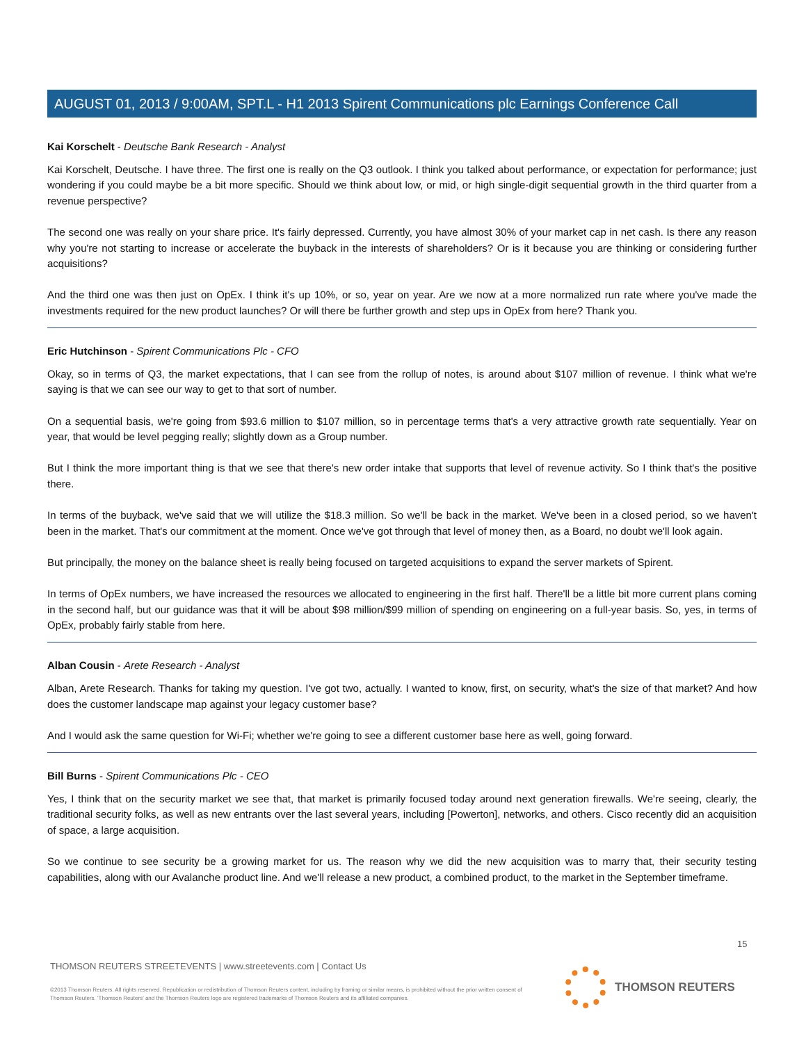AUGUST 01, 2013 / 9:00AM, SPT.L - H1 2013 Spirent Communications plc Earnings Conference Call
Kai Korschelt - Deutsche Bank Research - Analyst
Kai Korschelt, Deutsche. I have three. The first one is really on the Q3 outlook. I think you talked about performance, or expectation for performance; just wondering if you could maybe be a bit more specific. Should we think about low, or mid, or high single-digit sequential growth in the third quarter from a revenue perspective?
The second one was really on your share price. It's fairly depressed. Currently, you have almost 30% of your market cap in net cash. Is there any reason why you're not starting to increase or accelerate the buyback in the interests of shareholders? Or is it because you are thinking or considering further acquisitions?
And the third one was then just on OpEx. I think it's up 10%, or so, year on year. Are we now at a more normalized run rate where you've made the investments required for the new product launches? Or will there be further growth and step ups in OpEx from here? Thank you.
Eric Hutchinson - Spirent Communications Plc - CFO
Okay, so in terms of Q3, the market expectations, that I can see from the rollup of notes, is around about $107 million of revenue. I think what we're saying is that we can see our way to get to that sort of number.
On a sequential basis, we're going from $93.6 million to $107 million, so in percentage terms that's a very attractive growth rate sequentially. Year on year, that would be level pegging really; slightly down as a Group number.
But I think the more important thing is that we see that there's new order intake that supports that level of revenue activity. So I think that's the positive there.
In terms of the buyback, we've said that we will utilize the $18.3 million. So we'll be back in the market. We've been in a closed period, so we haven't been in the market. That's our commitment at the moment. Once we've got through that level of money then, as a Board, no doubt we'll look again.
But principally, the money on the balance sheet is really being focused on targeted acquisitions to expand the server markets of Spirent.
In terms of OpEx numbers, we have increased the resources we allocated to engineering in the first half. There'll be a little bit more current plans coming in the second half, but our guidance was that it will be about $98 million/$99 million of spending on engineering on a full-year basis. So, yes, in terms of OpEx, probably fairly stable from here.
Alban Cousin - Arete Research - Analyst
Alban, Arete Research. Thanks for taking my question. I've got two, actually. I wanted to know, first, on security, what's the size of that market? And how does the customer landscape map against your legacy customer base?
And I would ask the same question for Wi-Fi; whether we're going to see a different customer base here as well, going forward.
Bill Burns - Spirent Communications Plc - CEO
Yes, I think that on the security market we see that, that market is primarily focused today around next generation firewalls. We're seeing, clearly, the traditional security folks, as well as new entrants over the last several years, including [Powerton], networks, and others. Cisco recently did an acquisition of space, a large acquisition.
So we continue to see security be a growing market for us. The reason why we did the new acquisition was to marry that, their security testing capabilities, along with our Avalanche product line. And we'll release a new product, a combined product, to the market in the September timeframe.
15
THOMSON REUTERS STREETEVENTS | www.streetevents.com | Contact Us
©2013 Thomson Reuters. All rights reserved. Republication or redistribution of Thomson Reuters content, including by framing or similar means, is prohibited without the prior written consent of Thomson Reuters. 'Thomson Reuters' and the Thomson Reuters logo are registered trademarks of Thomson Reuters and its affiliated companies.
THOMSON REUTERS